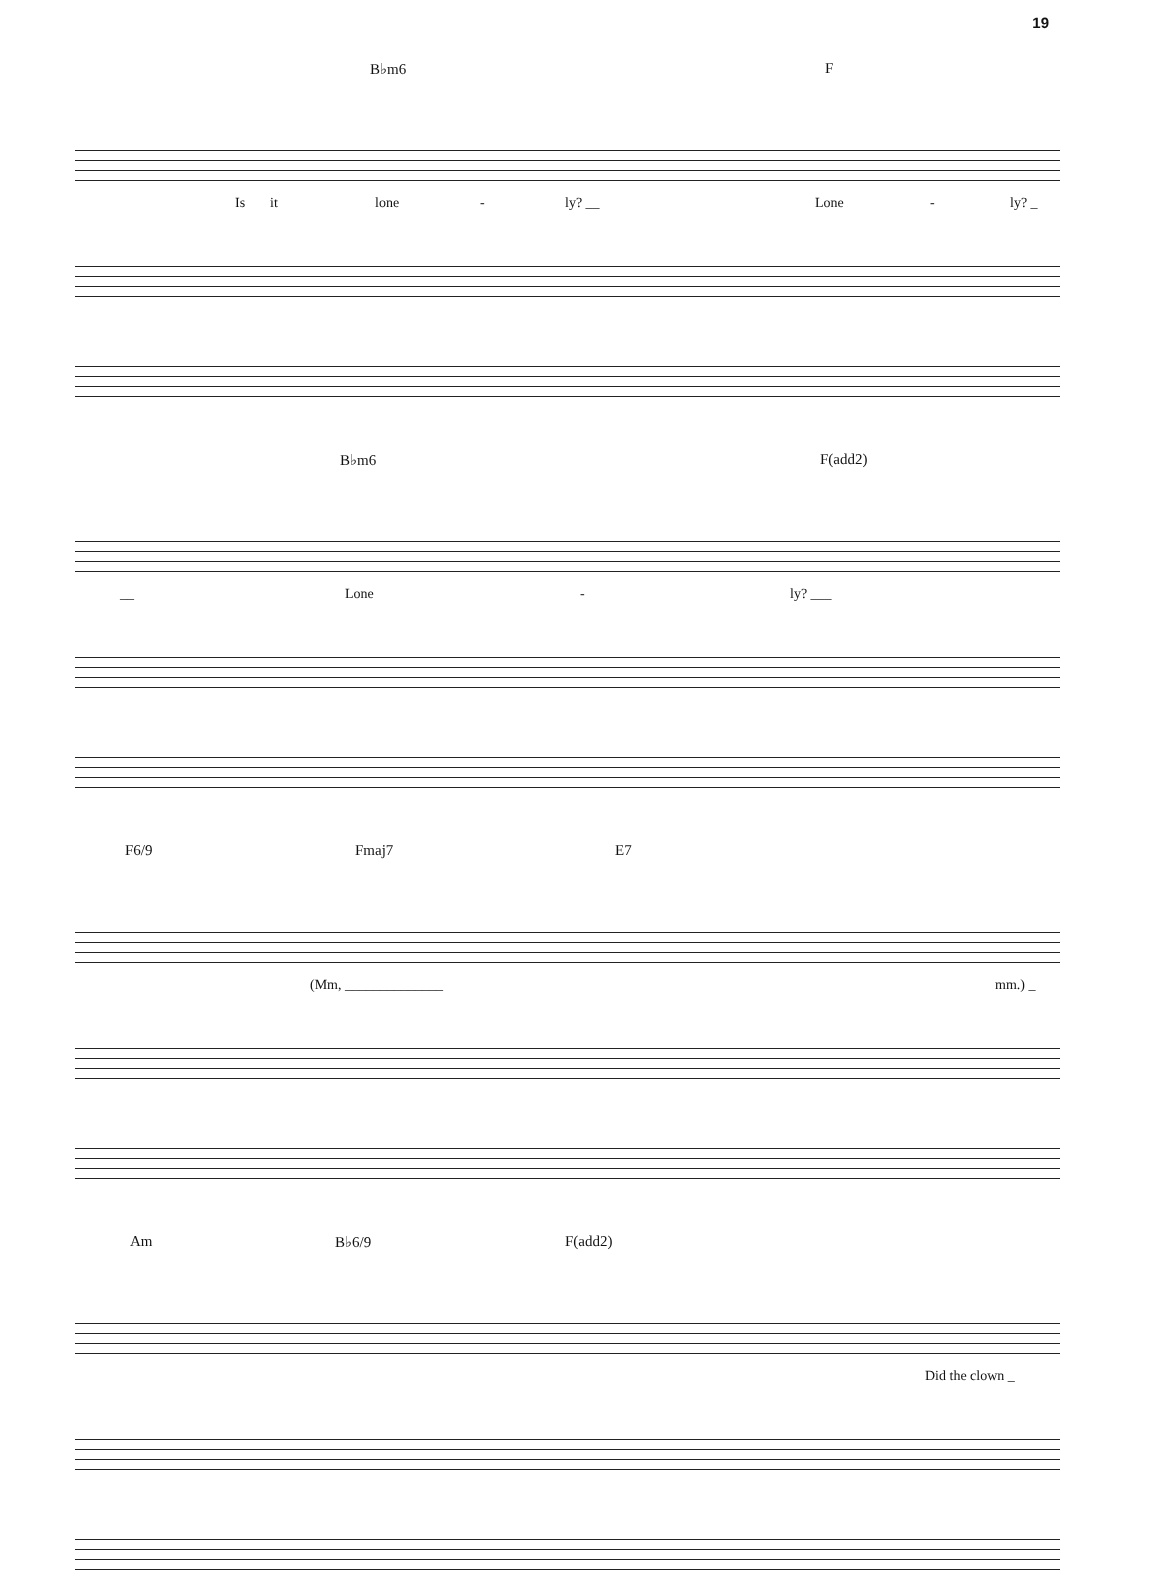19
B♭m6 F
Is it lone - ly? __ Lone - ly? _
B♭m6 F(add2)
__ Lone - ly? ___
F6/9 Fmaj7 E7
(Mm, ______________ mm.) _
Am B♭6/9 F(add2)
Did the clown _